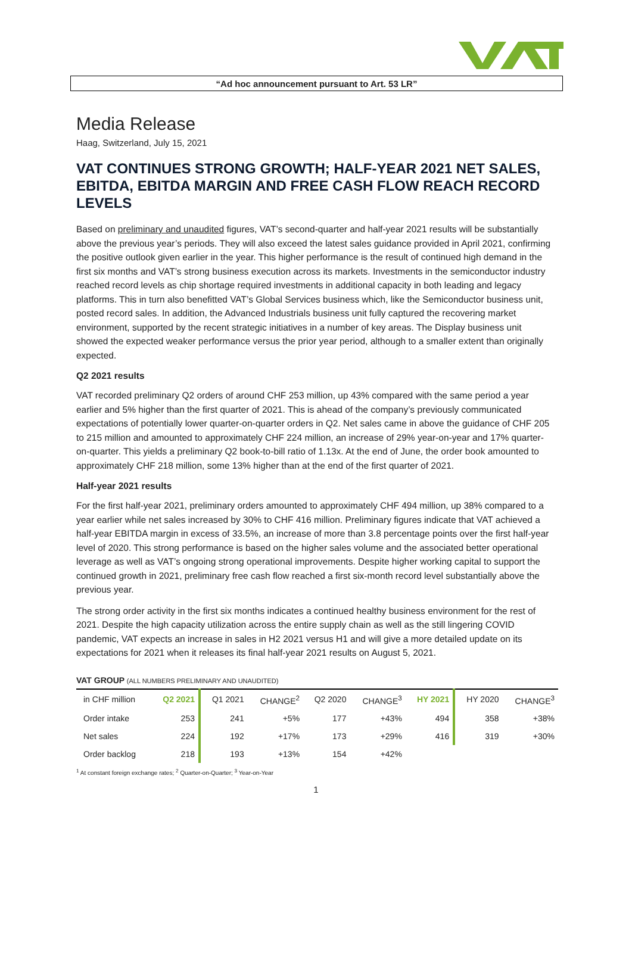“Ad hoc announcement pursuant to Art. 53 LR”
Media Release
Haag, Switzerland, July 15, 2021
VAT CONTINUES STRONG GROWTH; HALF-YEAR 2021 NET SALES, EBITDA, EBITDA MARGIN AND FREE CASH FLOW REACH RECORD LEVELS
Based on preliminary and unaudited figures, VAT’s second-quarter and half-year 2021 results will be substantially above the previous year’s periods. They will also exceed the latest sales guidance provided in April 2021, confirming the positive outlook given earlier in the year. This higher performance is the result of continued high demand in the first six months and VAT’s strong business execution across its markets. Investments in the semiconductor industry reached record levels as chip shortage required investments in additional capacity in both leading and legacy platforms. This in turn also benefitted VAT’s Global Services business which, like the Semiconductor business unit, posted record sales. In addition, the Advanced Industrials business unit fully captured the recovering market environment, supported by the recent strategic initiatives in a number of key areas. The Display business unit showed the expected weaker performance versus the prior year period, although to a smaller extent than originally expected.
Q2 2021 results
VAT recorded preliminary Q2 orders of around CHF 253 million, up 43% compared with the same period a year earlier and 5% higher than the first quarter of 2021. This is ahead of the company’s previously communicated expectations of potentially lower quarter-on-quarter orders in Q2. Net sales came in above the guidance of CHF 205 to 215 million and amounted to approximately CHF 224 million, an increase of 29% year-on-year and 17% quarter-on-quarter. This yields a preliminary Q2 book-to-bill ratio of 1.13x. At the end of June, the order book amounted to approximately CHF 218 million, some 13% higher than at the end of the first quarter of 2021.
Half-year 2021 results
For the first half-year 2021, preliminary orders amounted to approximately CHF 494 million, up 38% compared to a year earlier while net sales increased by 30% to CHF 416 million. Preliminary figures indicate that VAT achieved a half-year EBITDA margin in excess of 33.5%, an increase of more than 3.8 percentage points over the first half-year level of 2020. This strong performance is based on the higher sales volume and the associated better operational leverage as well as VAT’s ongoing strong operational improvements. Despite higher working capital to support the continued growth in 2021, preliminary free cash flow reached a first six-month record level substantially above the previous year.
The strong order activity in the first six months indicates a continued healthy business environment for the rest of 2021. Despite the high capacity utilization across the entire supply chain as well as the still lingering COVID pandemic, VAT expects an increase in sales in H2 2021 versus H1 and will give a more detailed update on its expectations for 2021 when it releases its final half-year 2021 results on August 5, 2021.
VAT GROUP (ALL NUMBERS PRELIMINARY AND UNAUDITED)
| in CHF million | Q2 2021 | Q1 2021 | CHANGE<sup>2</sup> | Q2 2020 | CHANGE<sup>3</sup> | HY 2021 | HY 2020 | CHANGE<sup>3</sup> |
| --- | --- | --- | --- | --- | --- | --- | --- | --- |
| Order intake | 253 | 241 | +5% | 177 | +43% | 494 | 358 | +38% |
| Net sales | 224 | 192 | +17% | 173 | +29% | 416 | 319 | +30% |
| Order backlog | 218 | 193 | +13% | 154 | +42% | | | |
<sup>1</sup> At constant foreign exchange rates; <sup>2</sup> Quarter-on-Quarter; <sup>3</sup> Year-on-Year
1